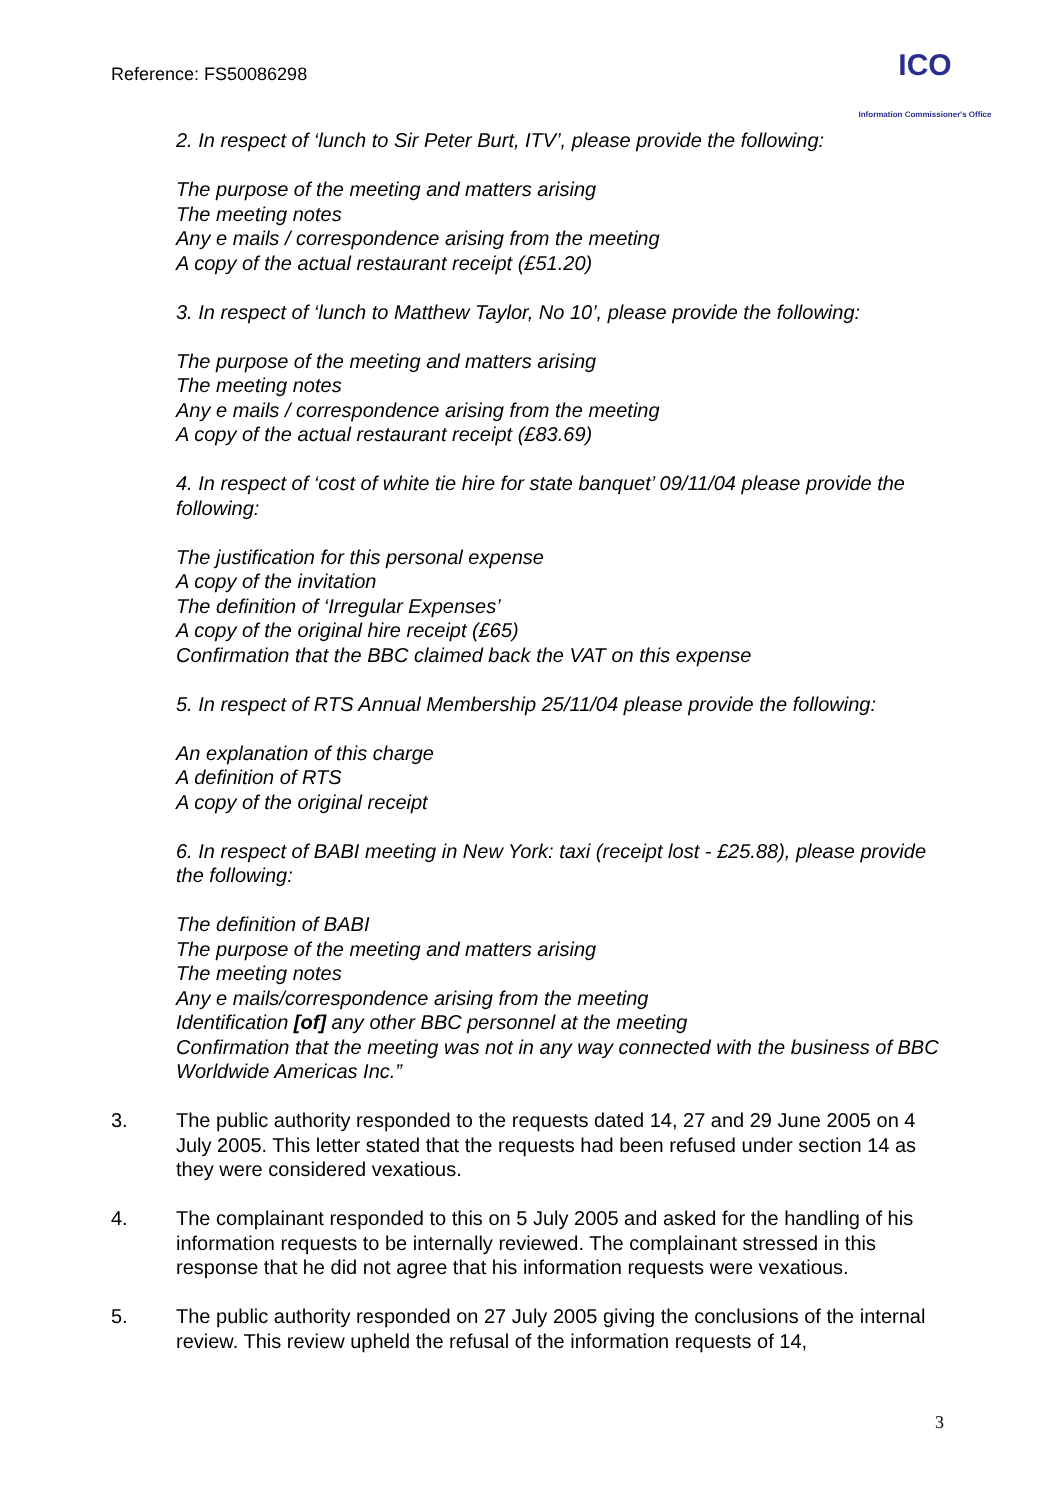Reference: FS50086298
ICO
Information Commissioner's Office
2. In respect of ‘lunch to Sir Peter Burt, ITV’, please provide the following:
The purpose of the meeting and matters arising
The meeting notes
Any e mails / correspondence arising from the meeting
A copy of the actual restaurant receipt (£51.20)
3. In respect of ‘lunch to Matthew Taylor, No 10’, please provide the following:
The purpose of the meeting and matters arising
The meeting notes
Any e mails / correspondence arising from the meeting
A copy of the actual restaurant receipt (£83.69)
4. In respect of ‘cost of white tie hire for state banquet’ 09/11/04 please provide the following:
The justification for this personal expense
A copy of the invitation
The definition of ‘Irregular Expenses’
A copy of the original hire receipt (£65)
Confirmation that the BBC claimed back the VAT on this expense
5. In respect of RTS Annual Membership 25/11/04 please provide the following:
An explanation of this charge
A definition of RTS
A copy of the original receipt
6. In respect of BABI meeting in New York: taxi (receipt lost - £25.88), please provide the following:
The definition of BABI
The purpose of the meeting and matters arising
The meeting notes
Any e mails/correspondence arising from the meeting
Identification [of] any other BBC personnel at the meeting
Confirmation that the meeting was not in any way connected with the business of BBC Worldwide Americas Inc.”
3. The public authority responded to the requests dated 14, 27 and 29 June 2005 on 4 July 2005. This letter stated that the requests had been refused under section 14 as they were considered vexatious.
4. The complainant responded to this on 5 July 2005 and asked for the handling of his information requests to be internally reviewed. The complainant stressed in this response that he did not agree that his information requests were vexatious.
5. The public authority responded on 27 July 2005 giving the conclusions of the internal review. This review upheld the refusal of the information requests of 14,
3